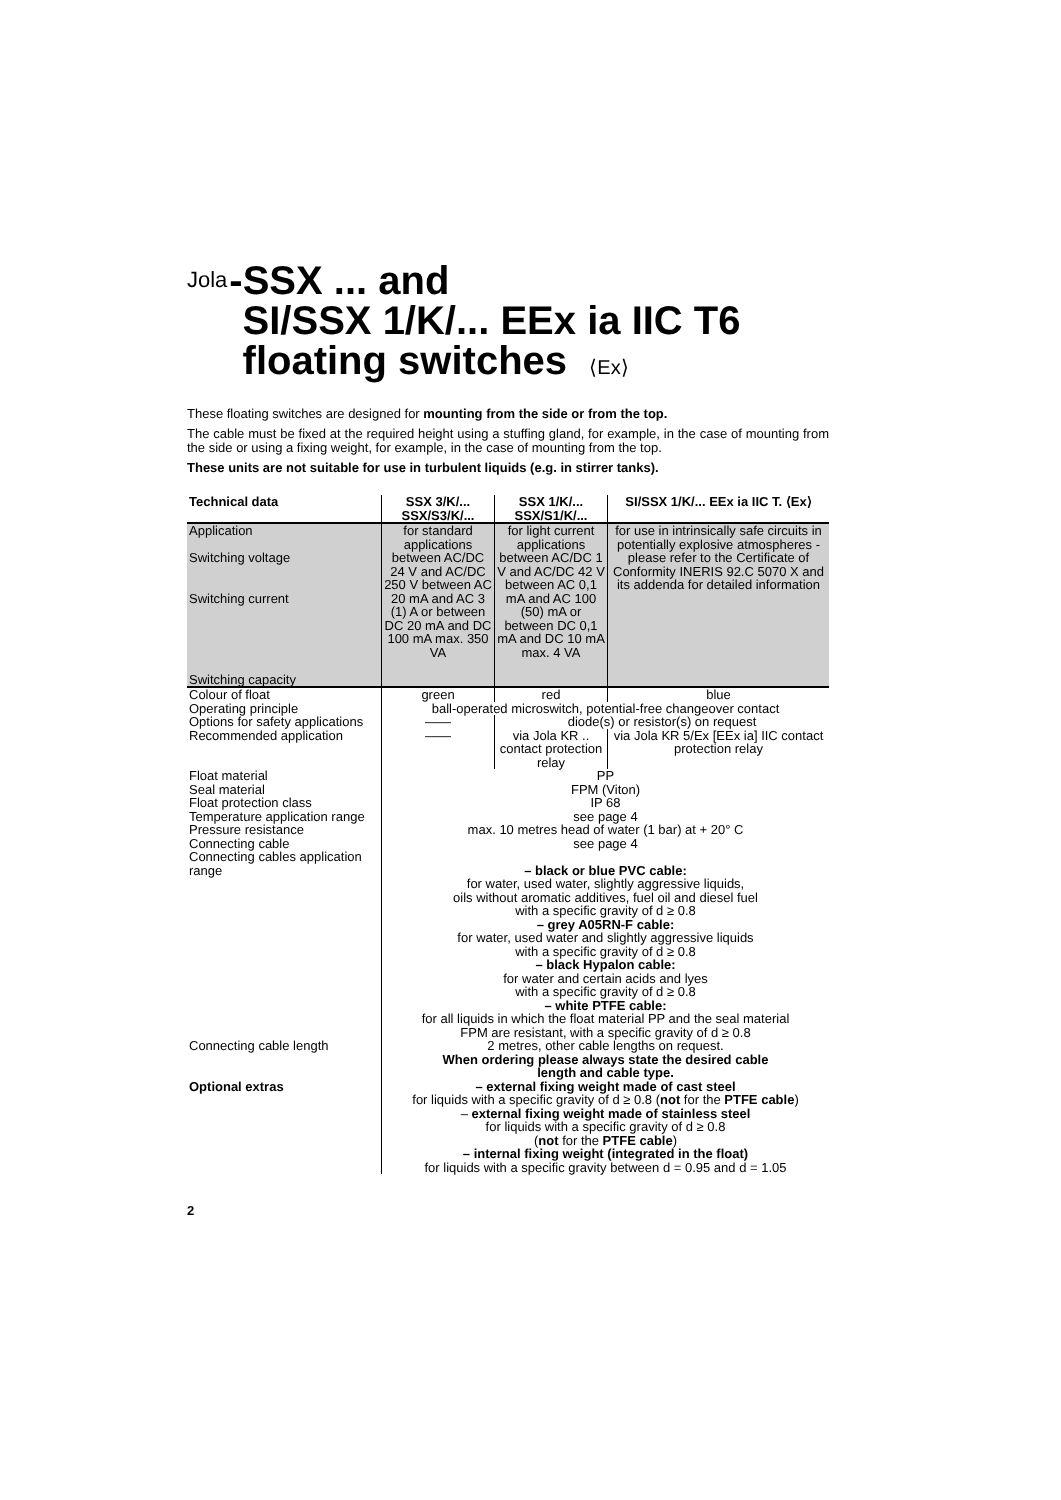Jola-SSX ... and
SI/SSX 1/K/... EEx ia IIC T6
floating switches ⟨Ex⟩
These floating switches are designed for mounting from the side or from the top.
The cable must be fixed at the required height using a stuffing gland, for example, in the case of mounting from the side or using a fixing weight, for example, in the case of mounting from the top.
These units are not suitable for use in turbulent liquids (e.g. in stirrer tanks).
| Technical data | SSX 3/K/... SSX/S3/K/... | SSX 1/K/... SSX/S1/K/... | SI/SSX 1/K/... EEx ia IIC T. ⟨Ex⟩ |
| --- | --- | --- | --- |
| Application Switching voltage Switching current Switching capacity | for standard applications between AC/DC 24 V and AC/DC 250 V between AC 20 mA and AC 3 (1) A or between DC 20 mA and DC 100 mA max. 350 VA | for light current applications between AC/DC 1 V and AC/DC 42 V between AC 0,1 mA and AC 100 (50) mA or between DC 0,1 mA and DC 10 mA max. 4 VA | for use in intrinsically safe circuits in potentially explosive atmospheres - please refer to the Certificate of Conformity INERIS 92.C 5070 X and its addenda for detailed information |
| Colour of float | green | red | blue |
| Operating principle | ball-operated microswitch, potential-free changeover contact | | |
| Options for safety applications | —— | diode(s) or resistor(s) on request | |
| Recommended application | —— | via Jola KR .. contact protection relay | via Jola KR 5/Ex [EEx ia] IIC contact protection relay |
| Float material Seal material Float protection class Temperature application range Pressure resistance Connecting cable Connecting cables application range | PP FPM (Viton) IP 68 see page 4 max. 10 metres head of water (1 bar) at + 20° C see page 4 – black or blue PVC cable: for water, used water, slightly aggressive liquids, oils without aromatic additives, fuel oil and diesel fuel with a specific gravity of d ≥ 0.8 – grey A05RN-F cable: for water, used water and slightly aggressive liquids with a specific gravity of d ≥ 0.8 – black Hypalon cable: for water and certain acids and lyes with a specific gravity of d ≥ 0.8 – white PTFE cable: for all liquids in which the float material PP and the seal material FPM are resistant, with a specific gravity of d ≥ 0.8 | | |
| Connecting cable length | 2 metres, other cable lengths on request. When ordering please always state the desired cable length and cable type. | | |
| Optional extras | – external fixing weight made of cast steel for liquids with a specific gravity of d ≥ 0.8 ( not for the PTFE cable ) – external fixing weight made of stainless steel for liquids with a specific gravity of d ≥ 0.8 ( not for the PTFE cable ) – internal fixing weight (integrated in the float) for liquids with a specific gravity between d = 0.95 and d = 1.05 | | |
2